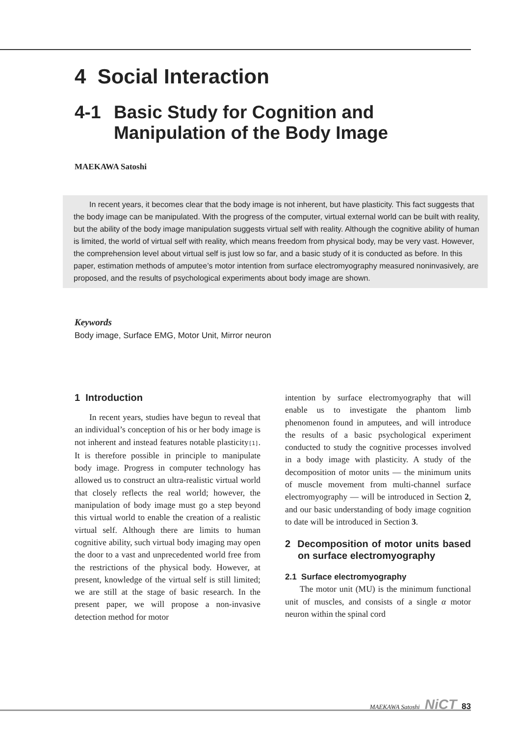4 Social Interaction
4-1 Basic Study for Cognition and
Manipulation of the Body Image
MAEKAWA Satoshi
In recent years, it becomes clear that the body image is not inherent, but have plasticity. This fact suggests that the body image can be manipulated. With the progress of the computer, virtual external world can be built with reality, but the ability of the body image manipulation suggests virtual self with reality. Although the cognitive ability of human is limited, the world of virtual self with reality, which means freedom from physical body, may be very vast. However, the comprehension level about virtual self is just low so far, and a basic study of it is conducted as before. In this paper, estimation methods of amputee’s motor intention from surface electromyography measured noninvasively, are proposed, and the results of psychological experiments about body image are shown.
Keywords
Body image, Surface EMG, Motor Unit, Mirror neuron
1 Introduction
In recent years, studies have begun to reveal that an individual’s conception of his or her body image is not inherent and instead features notable plasticity[1]. It is therefore possible in principle to manipulate body image. Progress in computer technology has allowed us to construct an ultra-realistic virtual world that closely reflects the real world; however, the manipulation of body image must go a step beyond this virtual world to enable the creation of a realistic virtual self. Although there are limits to human cognitive ability, such virtual body imaging may open the door to a vast and unprecedented world free from the restrictions of the physical body. However, at present, knowledge of the virtual self is still limited; we are still at the stage of basic research. In the present paper, we will propose a non-invasive detection method for motor
intention by surface electromyography that will enable us to investigate the phantom limb phenomenon found in amputees, and will introduce the results of a basic psychological experiment conducted to study the cognitive processes involved in a body image with plasticity. A study of the decomposition of motor units — the minimum units of muscle movement from multi-channel surface electromyography — will be introduced in Section 2, and our basic understanding of body image cognition to date will be introduced in Section 3.
2 Decomposition of motor units based on surface electromyography
2.1 Surface electromyography
The motor unit (MU) is the minimum functional unit of muscles, and consists of a single α motor neuron within the spinal cord
MAEKAWA Satoshi NiCT 83